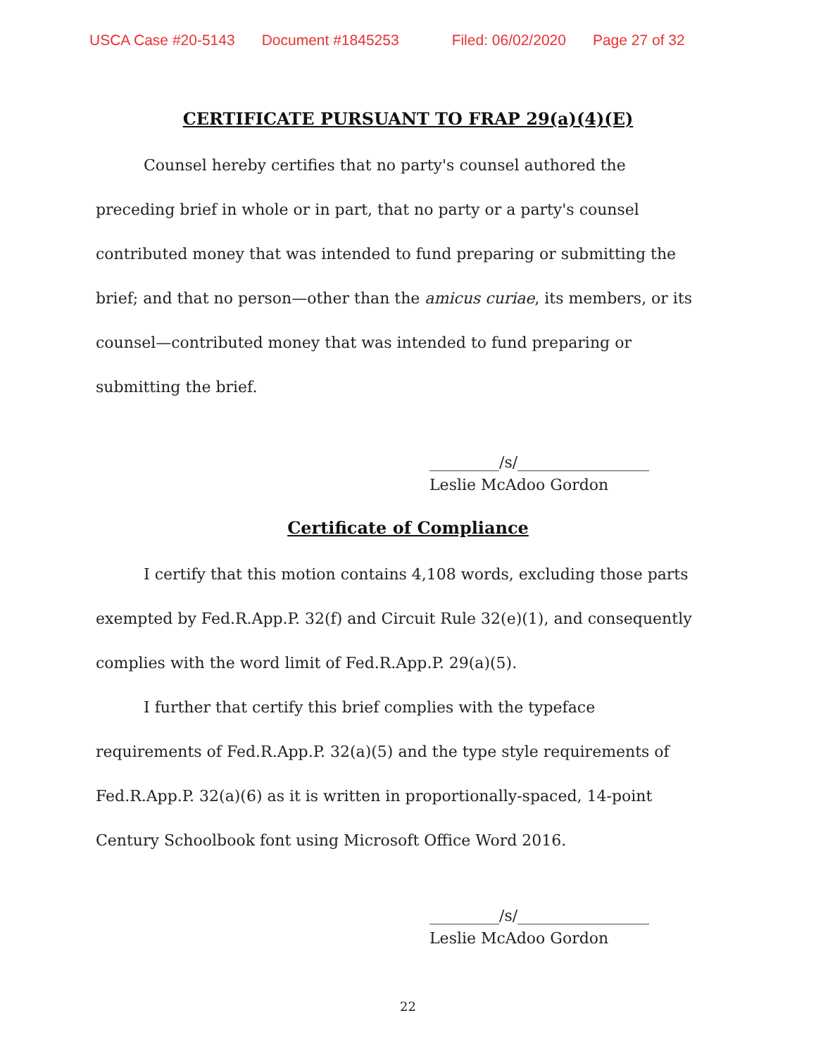USCA Case #20-5143 Document #1845253 Filed: 06/02/2020 Page 27 of 32
CERTIFICATE PURSUANT TO FRAP 29(a)(4)(E)
Counsel hereby certifies that no party's counsel authored the preceding brief in whole or in part, that no party or a party's counsel contributed money that was intended to fund preparing or submitting the brief; and that no person—other than the amicus curiae, its members, or its counsel—contributed money that was intended to fund preparing or submitting the brief.
_________/s/_________________
Leslie McAdoo Gordon
Certificate of Compliance
I certify that this motion contains 4,108 words, excluding those parts exempted by Fed.R.App.P. 32(f) and Circuit Rule 32(e)(1), and consequently complies with the word limit of Fed.R.App.P. 29(a)(5).
I further that certify this brief complies with the typeface requirements of Fed.R.App.P. 32(a)(5) and the type style requirements of Fed.R.App.P. 32(a)(6) as it is written in proportionally-spaced, 14-point Century Schoolbook font using Microsoft Office Word 2016.
_________/s/_________________
Leslie McAdoo Gordon
22